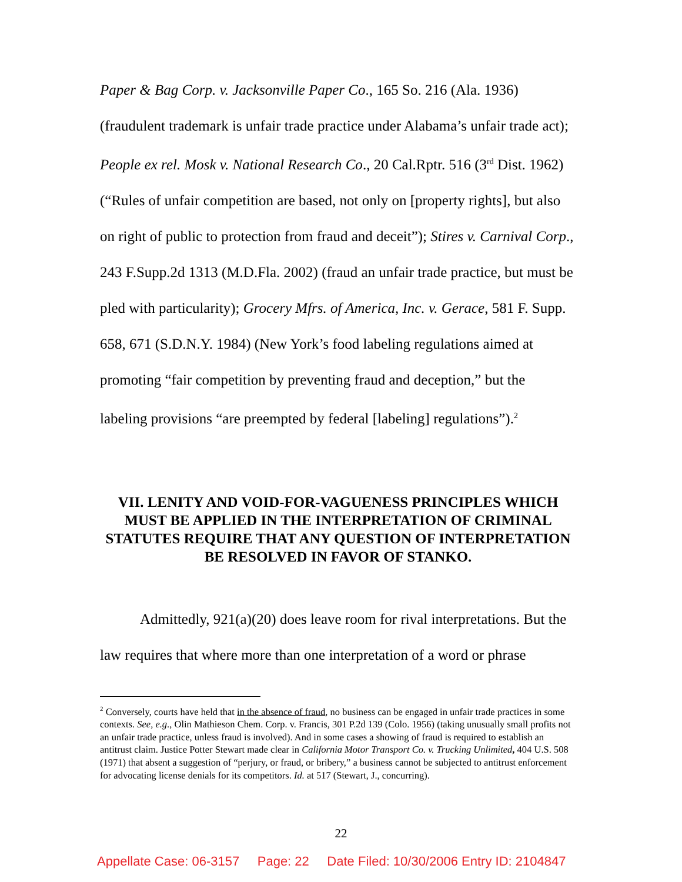Paper & Bag Corp. v. Jacksonville Paper Co., 165 So. 216 (Ala. 1936) (fraudulent trademark is unfair trade practice under Alabama’s unfair trade act); People ex rel. Mosk v. National Research Co., 20 Cal.Rptr. 516 (3<sup>rd</sup> Dist. 1962) (“Rules of unfair competition are based, not only on [property rights], but also on right of public to protection from fraud and deceit”); Stires v. Carnival Corp., 243 F.Supp.2d 1313 (M.D.Fla. 2002) (fraud an unfair trade practice, but must be pled with particularity); Grocery Mfrs. of America, Inc. v. Gerace, 581 F. Supp. 658, 671 (S.D.N.Y. 1984) (New York’s food labeling regulations aimed at promoting “fair competition by preventing fraud and deception,” but the labeling provisions “are preempted by federal [labeling] regulations”).<sup>2</sup>
VII. LENITY AND VOID-FOR-VAGUENESS PRINCIPLES WHICH MUST BE APPLIED IN THE INTERPRETATION OF CRIMINAL STATUTES REQUIRE THAT ANY QUESTION OF INTERPRETATION BE RESOLVED IN FAVOR OF STANKO.
Admittedly, 921(a)(20) does leave room for rival interpretations. But the law requires that where more than one interpretation of a word or phrase
<sup>2</sup> Conversely, courts have held that in the absence of fraud, no business can be engaged in unfair trade practices in some contexts. See, e.g., Olin Mathieson Chem. Corp. v. Francis, 301 P.2d 139 (Colo. 1956) (taking unusually small profits not an unfair trade practice, unless fraud is involved). And in some cases a showing of fraud is required to establish an antitrust claim. Justice Potter Stewart made clear in California Motor Transport Co. v. Trucking Unlimited, 404 U.S. 508 (1971) that absent a suggestion of “perjury, or fraud, or bribery,” a business cannot be subjected to antitrust enforcement for advocating license denials for its competitors. Id. at 517 (Stewart, J., concurring).
22
Appellate Case: 06-3157 Page: 22 Date Filed: 10/30/2006 Entry ID: 2104847